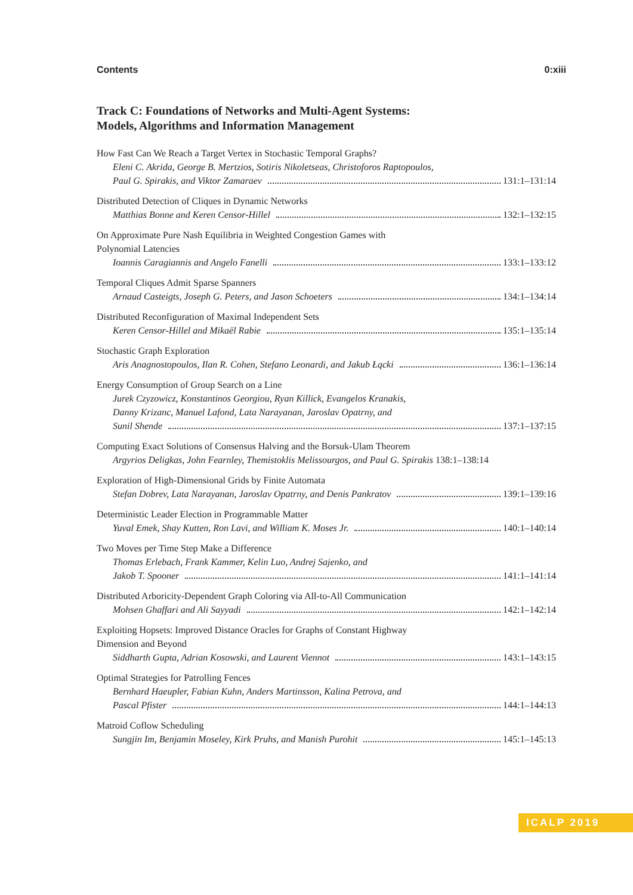Contents 0:xiii
Track C: Foundations of Networks and Multi-Agent Systems:
Models, Algorithms and Information Management
How Fast Can We Reach a Target Vertex in Stochastic Temporal Graphs?
Eleni C. Akrida, George B. Mertzios, Sotiris Nikoletseas, Christoforos Raptopoulos,
Paul G. Spirakis, and Viktor Zamaraev 131:1–131:14
Distributed Detection of Cliques in Dynamic Networks
Matthias Bonne and Keren Censor-Hillel 132:1–132:15
On Approximate Pure Nash Equilibria in Weighted Congestion Games with
Polynomial Latencies
Ioannis Caragiannis and Angelo Fanelli 133:1–133:12
Temporal Cliques Admit Sparse Spanners
Arnaud Casteigts, Joseph G. Peters, and Jason Schoeters 134:1–134:14
Distributed Reconfiguration of Maximal Independent Sets
Keren Censor-Hillel and Mikaël Rabie 135:1–135:14
Stochastic Graph Exploration
Aris Anagnostopoulos, Ilan R. Cohen, Stefano Leonardi, and Jakub Łącki 136:1–136:14
Energy Consumption of Group Search on a Line
Jurek Czyzowicz, Konstantinos Georgiou, Ryan Killick, Evangelos Kranakis,
Danny Krizanc, Manuel Lafond, Lata Narayanan, Jaroslav Opatrny, and
Sunil Shende 137:1–137:15
Computing Exact Solutions of Consensus Halving and the Borsuk-Ulam Theorem
Argyrios Deligkas, John Fearnley, Themistoklis Melissourgos, and Paul G. Spirakis 138:1–138:14
Exploration of High-Dimensional Grids by Finite Automata
Stefan Dobrev, Lata Narayanan, Jaroslav Opatrny, and Denis Pankratov 139:1–139:16
Deterministic Leader Election in Programmable Matter
Yuval Emek, Shay Kutten, Ron Lavi, and William K. Moses Jr. 140:1–140:14
Two Moves per Time Step Make a Difference
Thomas Erlebach, Frank Kammer, Kelin Luo, Andrej Sajenko, and
Jakob T. Spooner 141:1–141:14
Distributed Arboricity-Dependent Graph Coloring via All-to-All Communication
Mohsen Ghaffari and Ali Sayyadi 142:1–142:14
Exploiting Hopsets: Improved Distance Oracles for Graphs of Constant Highway
Dimension and Beyond
Siddharth Gupta, Adrian Kosowski, and Laurent Viennot 143:1–143:15
Optimal Strategies for Patrolling Fences
Bernhard Haeupler, Fabian Kuhn, Anders Martinsson, Kalina Petrova, and
Pascal Pfister 144:1–144:13
Matroid Coflow Scheduling
Sungjin Im, Benjamin Moseley, Kirk Pruhs, and Manish Purohit 145:1–145:13
ICALP 2019